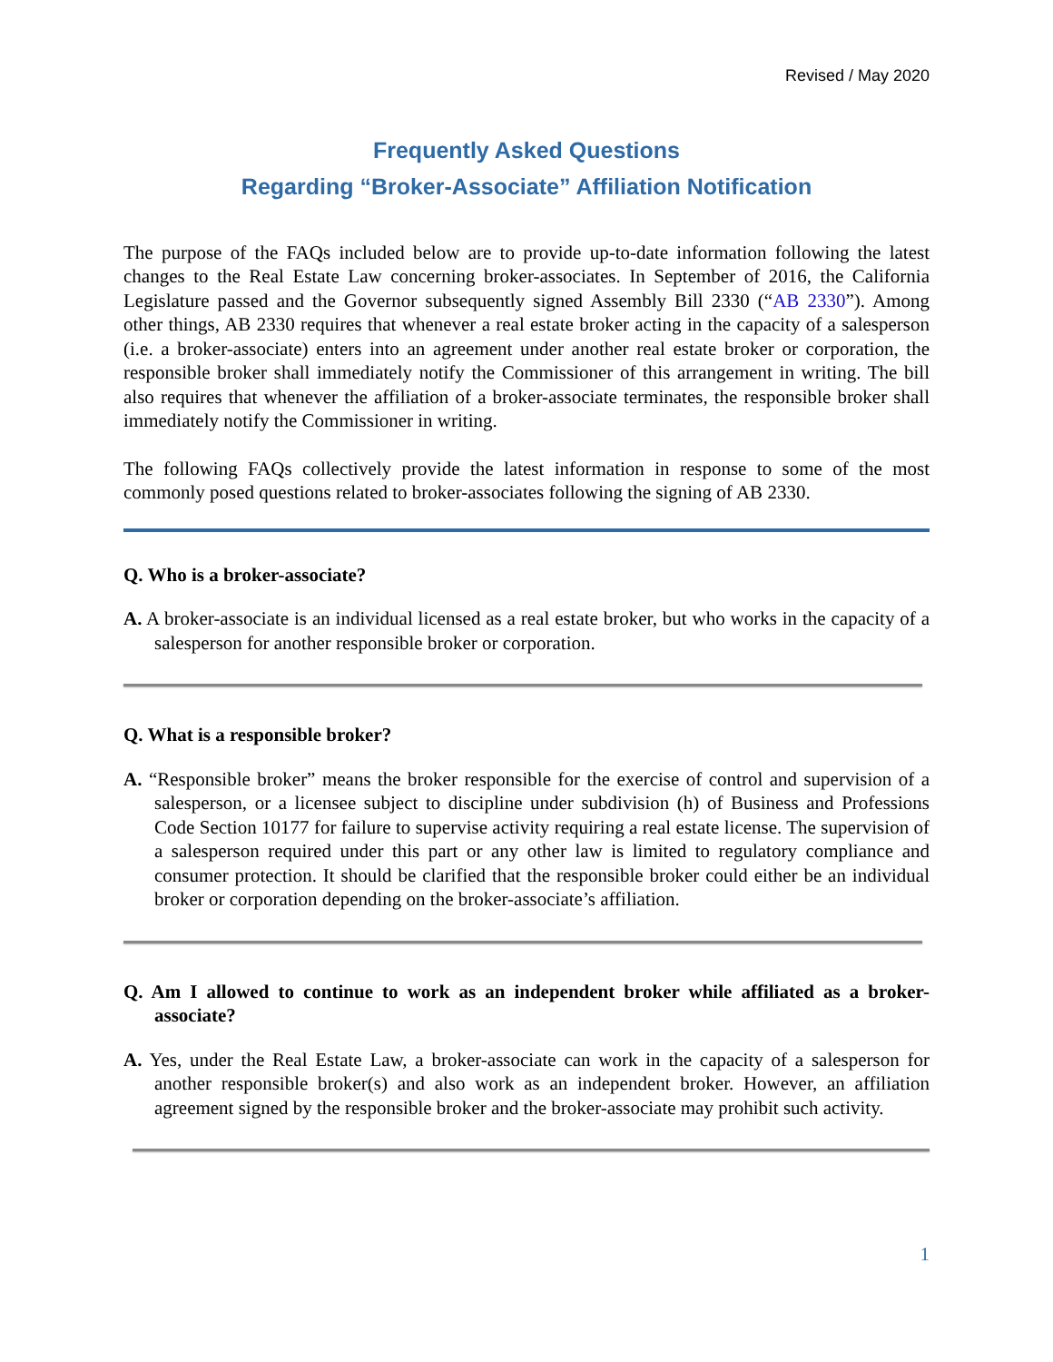Revised / May 2020
Frequently Asked Questions
Regarding “Broker-Associate” Affiliation Notification
The purpose of the FAQs included below are to provide up-to-date information following the latest changes to the Real Estate Law concerning broker-associates. In September of 2016, the California Legislature passed and the Governor subsequently signed Assembly Bill 2330 (“AB 2330”). Among other things, AB 2330 requires that whenever a real estate broker acting in the capacity of a salesperson (i.e. a broker-associate) enters into an agreement under another real estate broker or corporation, the responsible broker shall immediately notify the Commissioner of this arrangement in writing. The bill also requires that whenever the affiliation of a broker-associate terminates, the responsible broker shall immediately notify the Commissioner in writing.
The following FAQs collectively provide the latest information in response to some of the most commonly posed questions related to broker-associates following the signing of AB 2330.
Q. Who is a broker-associate?
A. A broker-associate is an individual licensed as a real estate broker, but who works in the capacity of a salesperson for another responsible broker or corporation.
Q. What is a responsible broker?
A. “Responsible broker” means the broker responsible for the exercise of control and supervision of a salesperson, or a licensee subject to discipline under subdivision (h) of Business and Professions Code Section 10177 for failure to supervise activity requiring a real estate license. The supervision of a salesperson required under this part or any other law is limited to regulatory compliance and consumer protection. It should be clarified that the responsible broker could either be an individual broker or corporation depending on the broker-associate’s affiliation.
Q. Am I allowed to continue to work as an independent broker while affiliated as a broker-associate?
A. Yes, under the Real Estate Law, a broker-associate can work in the capacity of a salesperson for another responsible broker(s) and also work as an independent broker. However, an affiliation agreement signed by the responsible broker and the broker-associate may prohibit such activity.
1